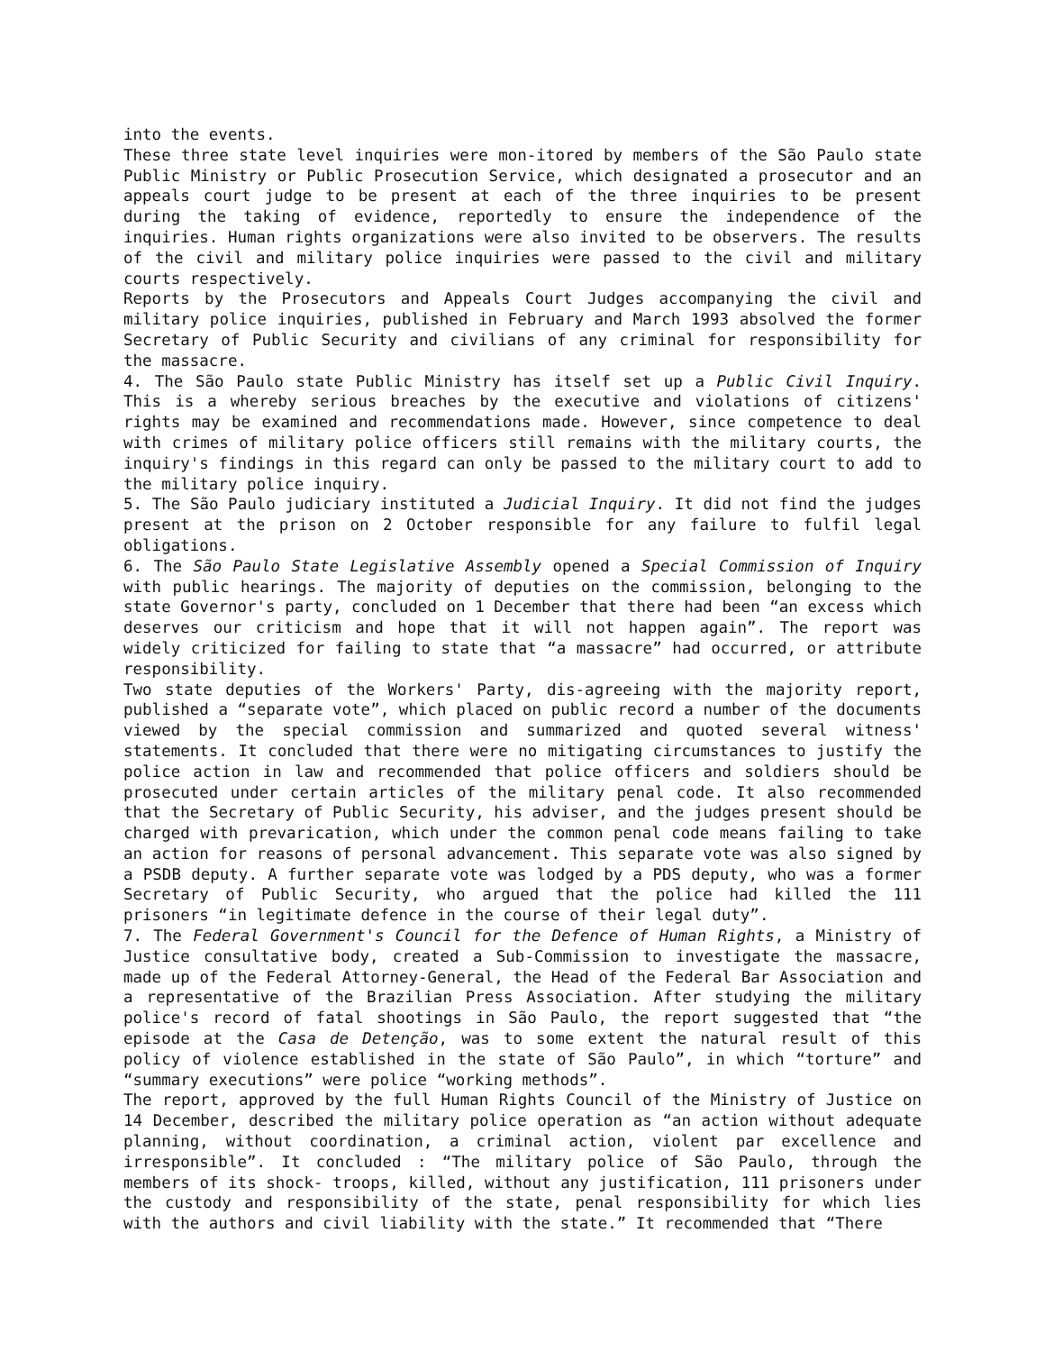into the events.
These three state level inquiries were mon-itored by members of the São Paulo state Public Ministry or Public Prosecution Service, which designated a prosecutor and an appeals court judge to be present at each of the three inquiries to be present during the taking of evidence, reportedly to ensure the independence of the inquiries. Human rights organizations were also invited to be observers. The results of the civil and military police inquiries were passed to the civil and military courts respectively.
Reports by the Prosecutors and Appeals Court Judges accompanying the civil and military police inquiries, published in February and March 1993 absolved the former Secretary of Public Security and civilians of any criminal for responsibility for the massacre.
4. The São Paulo state Public Ministry has itself set up a Public Civil Inquiry. This is a whereby serious breaches by the executive and violations of citizens' rights may be examined and recommendations made. However, since competence to deal with crimes of military police officers still remains with the military courts, the inquiry's findings in this regard can only be passed to the military court to add to the military police inquiry.
5. The São Paulo judiciary instituted a Judicial Inquiry. It did not find the judges present at the prison on 2 October responsible for any failure to fulfil legal obligations.
6. The São Paulo State Legislative Assembly opened a Special Commission of Inquiry with public hearings. The majority of deputies on the commission, belonging to the state Governor's party, concluded on 1 December that there had been “an excess which deserves our criticism and hope that it will not happen again”. The report was widely criticized for failing to state that “a massacre” had occurred, or attribute responsibility.
Two state deputies of the Workers' Party, dis-agreeing with the majority report, published a “separate vote”, which placed on public record a number of the documents viewed by the special commission and summarized and quoted several witness' statements. It concluded that there were no mitigating circumstances to justify the police action in law and recommended that police officers and soldiers should be prosecuted under certain articles of the military penal code. It also recommended that the Secretary of Public Security, his adviser, and the judges present should be charged with prevarication, which under the common penal code means failing to take an action for reasons of personal advancement. This separate vote was also signed by a PSDB deputy. A further separate vote was lodged by a PDS deputy, who was a former Secretary of Public Security, who argued that the police had killed the 111 prisoners “in legitimate defence in the course of their legal duty”.
7. The Federal Government's Council for the Defence of Human Rights, a Ministry of Justice consultative body, created a Sub-Commission to investigate the massacre, made up of the Federal Attorney-General, the Head of the Federal Bar Association and a representative of the Brazilian Press Association. After studying the military police's record of fatal shootings in São Paulo, the report suggested that “the episode at the Casa de Detenção, was to some extent the natural result of this policy of violence established in the state of São Paulo”, in which “torture” and “summary executions” were police “working methods”.
The report, approved by the full Human Rights Council of the Ministry of Justice on 14 December, described the military police operation as “an action without adequate planning, without coordination, a criminal action, violent par excellence and irresponsible”. It concluded : “The military police of São Paulo, through the members of its shock- troops, killed, without any justification, 111 prisoners under the custody and responsibility of the state, penal responsibility for which lies with the authors and civil liability with the state.” It recommended that “There